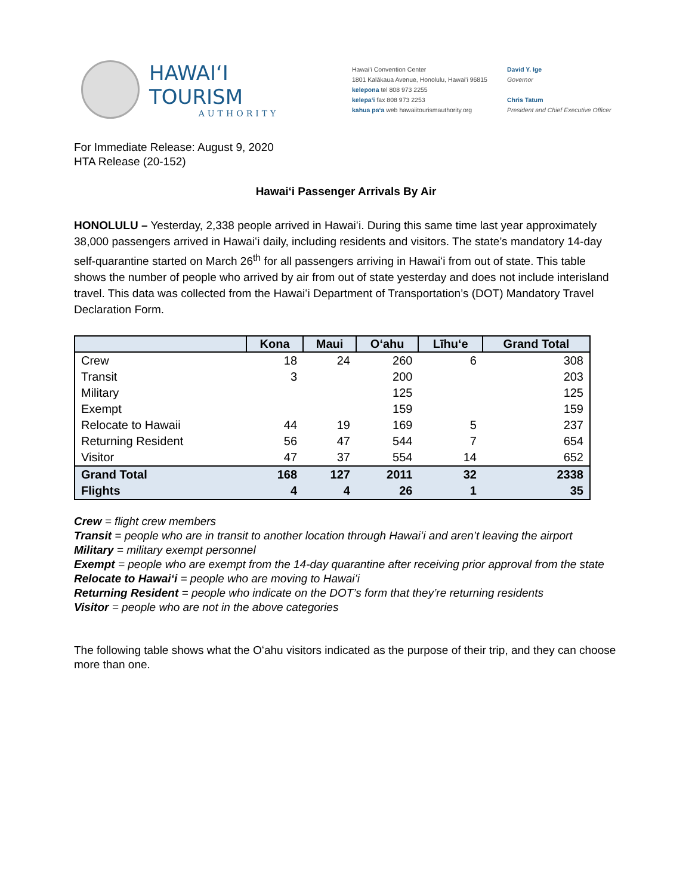HAWAIʻI TOURISM
AUTHORITY
Hawaiʻi Convention Center
1801 Kalākaua Avenue, Honolulu, Hawaiʻi 96815
kelepona tel 808 973 2255
kelepaʻi fax 808 973 2253
kahua paʻa web hawaiitourismauthority.org
David Y. Ige
Governor
Chris Tatum
President and Chief Executive Officer
For Immediate Release: August 9, 2020
HTA Release (20-152)
Hawaiʻi Passenger Arrivals By Air
HONOLULU – Yesterday, 2,338 people arrived in Hawaiʻi. During this same time last year approximately 38,000 passengers arrived in Hawaiʻi daily, including residents and visitors. The state’s mandatory 14-day self-quarantine started on March 26<sup>th</sup> for all passengers arriving in Hawaiʻi from out of state. This table shows the number of people who arrived by air from out of state yesterday and does not include interisland travel. This data was collected from the Hawaiʻi Department of Transportation’s (DOT) Mandatory Travel Declaration Form.
| | Kona | Maui | Oʻahu | Līhuʻe | Grand Total |
| --- | --- | --- | --- | --- | --- |
| Crew | 18 | 24 | 260 | 6 | 308 |
| Transit | 3 | | 200 | | 203 |
| Military | | | 125 | | 125 |
| Exempt | | | 159 | | 159 |
| Relocate to Hawaii | 44 | 19 | 169 | 5 | 237 |
| Returning Resident | 56 | 47 | 544 | 7 | 654 |
| Visitor | 47 | 37 | 554 | 14 | 652 |
| Grand Total | 168 | 127 | 2011 | 32 | 2338 |
| Flights | 4 | 4 | 26 | 1 | 35 |
Crew = flight crew members
Transit = people who are in transit to another location through Hawaiʻi and aren’t leaving the airport
Military = military exempt personnel
Exempt = people who are exempt from the 14-day quarantine after receiving prior approval from the state
Relocate to Hawaiʻi = people who are moving to Hawaiʻi
Returning Resident = people who indicate on the DOT’s form that they’re returning residents
Visitor = people who are not in the above categories
The following table shows what the Oʻahu visitors indicated as the purpose of their trip, and they can choose more than one.